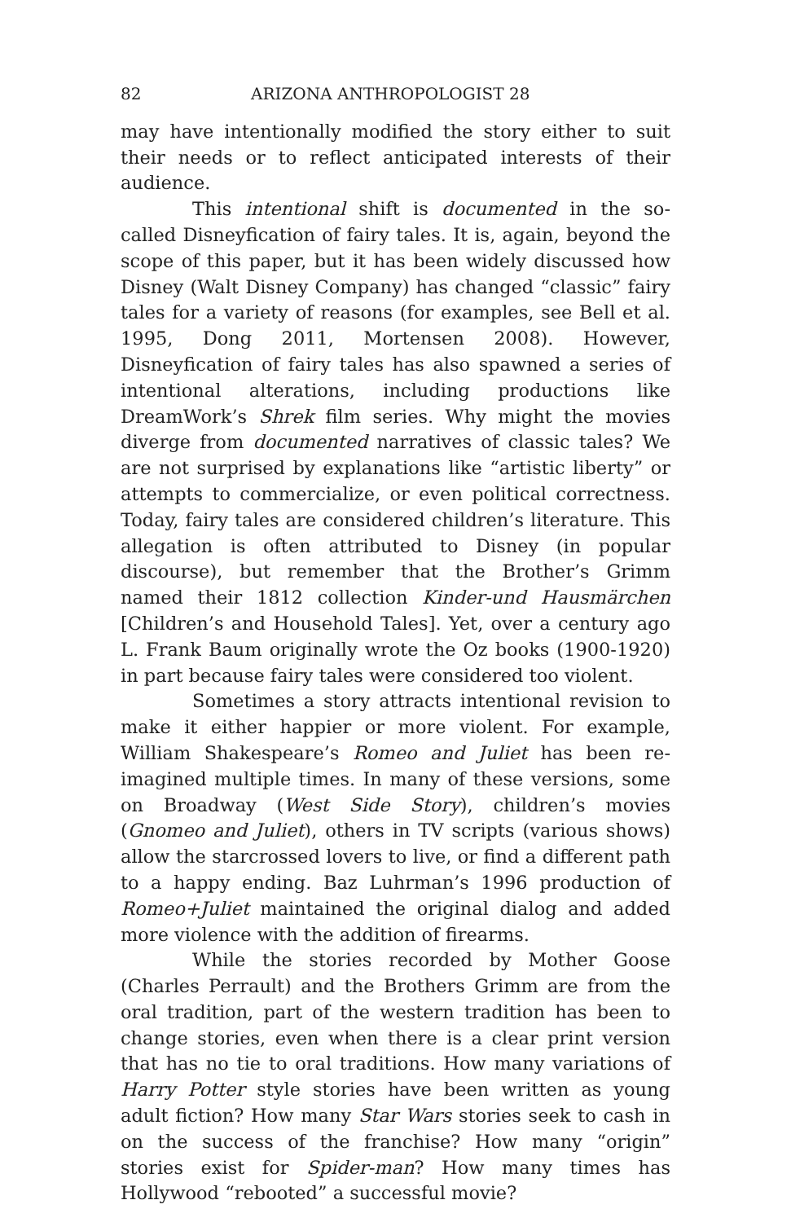82 ARIZONA ANTHROPOLOGIST 28
may have intentionally modified the story either to suit their needs or to reflect anticipated interests of their audience.
This intentional shift is documented in the so-called Disneyfication of fairy tales. It is, again, beyond the scope of this paper, but it has been widely discussed how Disney (Walt Disney Company) has changed “classic” fairy tales for a variety of reasons (for examples, see Bell et al. 1995, Dong 2011, Mortensen 2008). However, Disneyfication of fairy tales has also spawned a series of intentional alterations, including productions like DreamWork’s Shrek film series. Why might the movies diverge from documented narratives of classic tales? We are not surprised by explanations like “artistic liberty” or attempts to commercialize, or even political correctness. Today, fairy tales are considered children’s literature. This allegation is often attributed to Disney (in popular discourse), but remember that the Brother’s Grimm named their 1812 collection Kinder-und Hausmärchen [Children’s and Household Tales]. Yet, over a century ago L. Frank Baum originally wrote the Oz books (1900-1920) in part because fairy tales were considered too violent.
Sometimes a story attracts intentional revision to make it either happier or more violent. For example, William Shakespeare’s Romeo and Juliet has been re-imagined multiple times. In many of these versions, some on Broadway (West Side Story), children’s movies (Gnomeo and Juliet), others in TV scripts (various shows) allow the starcrossed lovers to live, or find a different path to a happy ending. Baz Luhrman’s 1996 production of Romeo+Juliet maintained the original dialog and added more violence with the addition of firearms.
While the stories recorded by Mother Goose (Charles Perrault) and the Brothers Grimm are from the oral tradition, part of the western tradition has been to change stories, even when there is a clear print version that has no tie to oral traditions. How many variations of Harry Potter style stories have been written as young adult fiction? How many Star Wars stories seek to cash in on the success of the franchise? How many “origin” stories exist for Spider-man? How many times has Hollywood “rebooted” a successful movie?